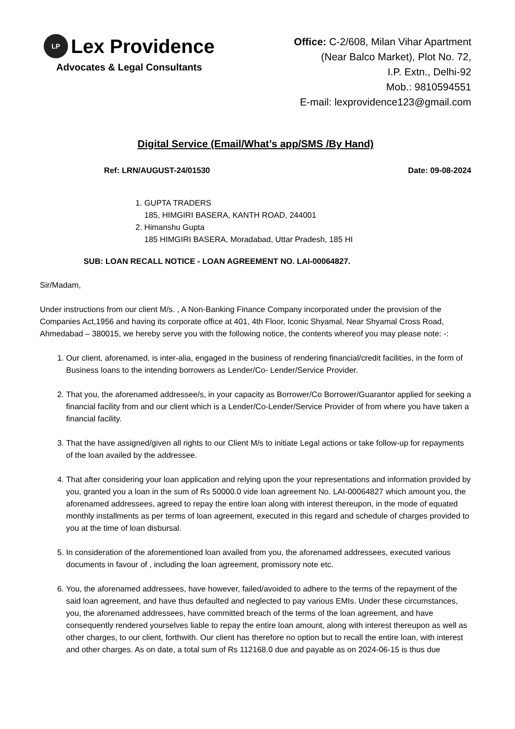LP Lex Providence
Advocates & Legal Consultants
Office: C-2/608, Milan Vihar Apartment
(Near Balco Market), Plot No. 72,
I.P. Extn., Delhi-92
Mob.: 9810594551
E-mail: lexprovidence123@gmail.com
Digital Service (Email/What’s app/SMS /By Hand)
Ref: LRN/AUGUST-24/01530 Date: 09-08-2024
1. GUPTA TRADERS
185, HIMGIRI BASERA, KANTH ROAD, 244001
2. Himanshu Gupta
185 HIMGIRI BASERA, Moradabad, Uttar Pradesh, 185 HI
SUB: LOAN RECALL NOTICE - LOAN AGREEMENT NO. LAI-00064827.
Sir/Madam,
Under instructions from our client M/s. , A Non-Banking Finance Company incorporated under the provision of the Companies Act,1956 and having its corporate office at 401, 4th Floor, Iconic Shyamal, Near Shyamal Cross Road, Ahmedabad – 380015, we hereby serve you with the following notice, the contents whereof you may please note: -:
1. Our client, aforenamed, is inter-alia, engaged in the business of rendering financial/credit facilities, in the form of Business loans to the intending borrowers as Lender/Co- Lender/Service Provider.
2. That you, the aforenamed addressee/s, in your capacity as Borrower/Co Borrower/Guarantor applied for seeking a financial facility from and our client which is a Lender/Co-Lender/Service Provider of from where you have taken a financial facility.
3. That the have assigned/given all rights to our Client M/s to initiate Legal actions or take follow-up for repayments of the loan availed by the addressee.
4. That after considering your loan application and relying upon the your representations and information provided by you, granted you a loan in the sum of Rs 50000.0 vide loan agreement No. LAI-00064827 which amount you, the aforenamed addressees, agreed to repay the entire loan along with interest thereupon, in the mode of equated monthly installments as per terms of loan agreement, executed in this regard and schedule of charges provided to you at the time of loan disbursal.
5. In consideration of the aforementioned loan availed from you, the aforenamed addressees, executed various documents in favour of , including the loan agreement, promissory note etc.
6. You, the aforenamed addressees, have however, failed/avoided to adhere to the terms of the repayment of the said loan agreement, and have thus defaulted and neglected to pay various EMIs. Under these circumstances, you, the aforenamed addressees, have committed breach of the terms of the loan agreement, and have consequently rendered yourselves liable to repay the entire loan amount, along with interest thereupon as well as other charges, to our client, forthwith. Our client has therefore no option but to recall the entire loan, with interest and other charges. As on date, a total sum of Rs 112168.0 due and payable as on 2024-06-15 is thus due